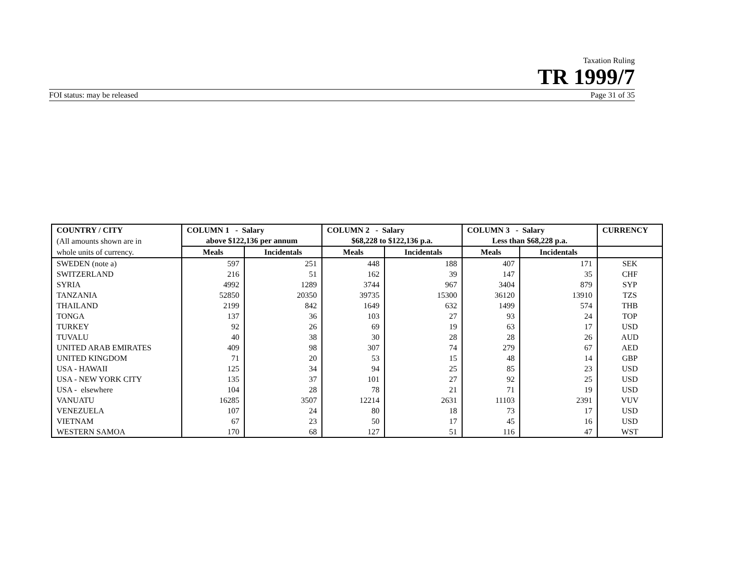Taxation Ruling
TR 1999/7
FOI status: may be released Page 31 of 35
| COUNTRY / CITY | COLUMN 1 - Salary | | COLUMN 2 - Salary | | COLUMN 3 - Salary | | CURRENCY |
| (All amounts shown are in | above $122,136 per annum | | $68,228 to $122,136 p.a. | | Less than $68,228 p.a. | | |
| whole units of currency. | Meals | Incidentals | Meals | Incidentals | Meals | Incidentals | |
| SWEDEN (note a) | 597 | 251 | 448 | 188 | 407 | 171 | SEK |
| SWITZERLAND | 216 | 51 | 162 | 39 | 147 | 35 | CHF |
| SYRIA | 4992 | 1289 | 3744 | 967 | 3404 | 879 | SYP |
| TANZANIA | 52850 | 20350 | 39735 | 15300 | 36120 | 13910 | TZS |
| THAILAND | 2199 | 842 | 1649 | 632 | 1499 | 574 | THB |
| TONGA | 137 | 36 | 103 | 27 | 93 | 24 | TOP |
| TURKEY | 92 | 26 | 69 | 19 | 63 | 17 | USD |
| TUVALU | 40 | 38 | 30 | 28 | 28 | 26 | AUD |
| UNITED ARAB EMIRATES | 409 | 98 | 307 | 74 | 279 | 67 | AED |
| UNITED KINGDOM | 71 | 20 | 53 | 15 | 48 | 14 | GBP |
| USA - HAWAII | 125 | 34 | 94 | 25 | 85 | 23 | USD |
| USA - NEW YORK CITY | 135 | 37 | 101 | 27 | 92 | 25 | USD |
| USA - elsewhere | 104 | 28 | 78 | 21 | 71 | 19 | USD |
| VANUATU | 16285 | 3507 | 12214 | 2631 | 11103 | 2391 | VUV |
| VENEZUELA | 107 | 24 | 80 | 18 | 73 | 17 | USD |
| VIETNAM | 67 | 23 | 50 | 17 | 45 | 16 | USD |
| WESTERN SAMOA | 170 | 68 | 127 | 51 | 116 | 47 | WST |